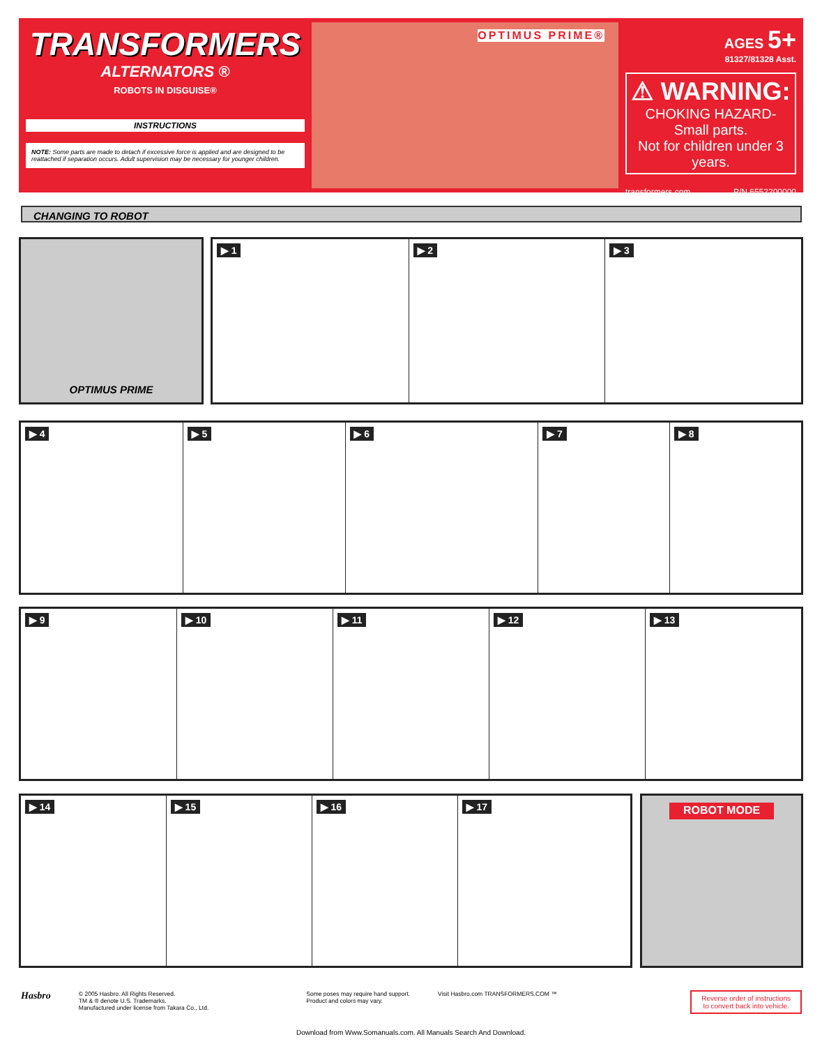TRANSFORMERS
ALTERNATORS ®
ROBOTS IN DISGUISE®
INSTRUCTIONS
NOTE: Some parts are made to detach if excessive force is applied and are designed to be reattached if separation occurs. Adult supervision may be necessary for younger children.
OPTIMUS PRIME®
AGES 5+
81327/81328 Asst.
⚠ WARNING:
CHOKING HAZARD-Small parts.
Not for children under 3 years.
transformers.com P/N 6552200000
CHANGING TO ROBOT
OPTIMUS PRIME
▶ 1 ▶ 2 ▶ 3
▶ 4 ▶ 5 ▶ 6 ▶ 7 ▶ 8
▶ 9 ▶ 10 ▶ 11 ▶ 12 ▶ 13
▶ 14 ▶ 15 ▶ 16 ▶ 17 ROBOT MODE
Hasbro
© 2005 Hasbro. All Rights Reserved.
TM & ® denote U.S. Trademarks.
Manufactured under license from Takara Co., Ltd.
Some poses may require hand support.
Product and colors may vary.
Visit Hasbro.com TRANSFORMERS.COM ™
Reverse order of instructions
to convert back into vehicle.
Download from Www.Somanuals.com. All Manuals Search And Download.